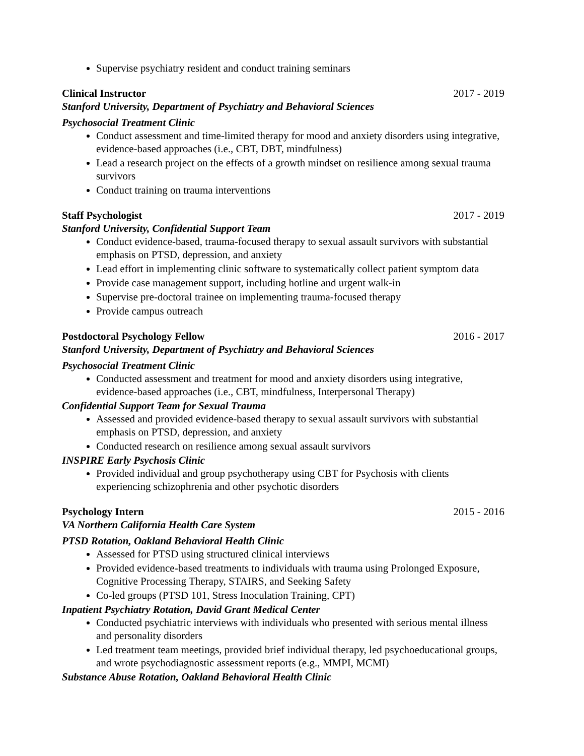Supervise psychiatry resident and conduct training seminars
Clinical Instructor 2017 - 2019
Stanford University, Department of Psychiatry and Behavioral Sciences
Psychosocial Treatment Clinic
Conduct assessment and time-limited therapy for mood and anxiety disorders using integrative, evidence-based approaches (i.e., CBT, DBT, mindfulness)
Lead a research project on the effects of a growth mindset on resilience among sexual trauma survivors
Conduct training on trauma interventions
Staff Psychologist 2017 - 2019
Stanford University, Confidential Support Team
Conduct evidence-based, trauma-focused therapy to sexual assault survivors with substantial emphasis on PTSD, depression, and anxiety
Lead effort in implementing clinic software to systematically collect patient symptom data
Provide case management support, including hotline and urgent walk-in
Supervise pre-doctoral trainee on implementing trauma-focused therapy
Provide campus outreach
Postdoctoral Psychology Fellow 2016 - 2017
Stanford University, Department of Psychiatry and Behavioral Sciences
Psychosocial Treatment Clinic
Conducted assessment and treatment for mood and anxiety disorders using integrative, evidence-based approaches (i.e., CBT, mindfulness, Interpersonal Therapy)
Confidential Support Team for Sexual Trauma
Assessed and provided evidence-based therapy to sexual assault survivors with substantial emphasis on PTSD, depression, and anxiety
Conducted research on resilience among sexual assault survivors
INSPIRE Early Psychosis Clinic
Provided individual and group psychotherapy using CBT for Psychosis with clients experiencing schizophrenia and other psychotic disorders
Psychology Intern 2015 - 2016
VA Northern California Health Care System
PTSD Rotation, Oakland Behavioral Health Clinic
Assessed for PTSD using structured clinical interviews
Provided evidence-based treatments to individuals with trauma using Prolonged Exposure, Cognitive Processing Therapy, STAIRS, and Seeking Safety
Co-led groups (PTSD 101, Stress Inoculation Training, CPT)
Inpatient Psychiatry Rotation, David Grant Medical Center
Conducted psychiatric interviews with individuals who presented with serious mental illness and personality disorders
Led treatment team meetings, provided brief individual therapy, led psychoeducational groups, and wrote psychodiagnostic assessment reports (e.g., MMPI, MCMI)
Substance Abuse Rotation, Oakland Behavioral Health Clinic